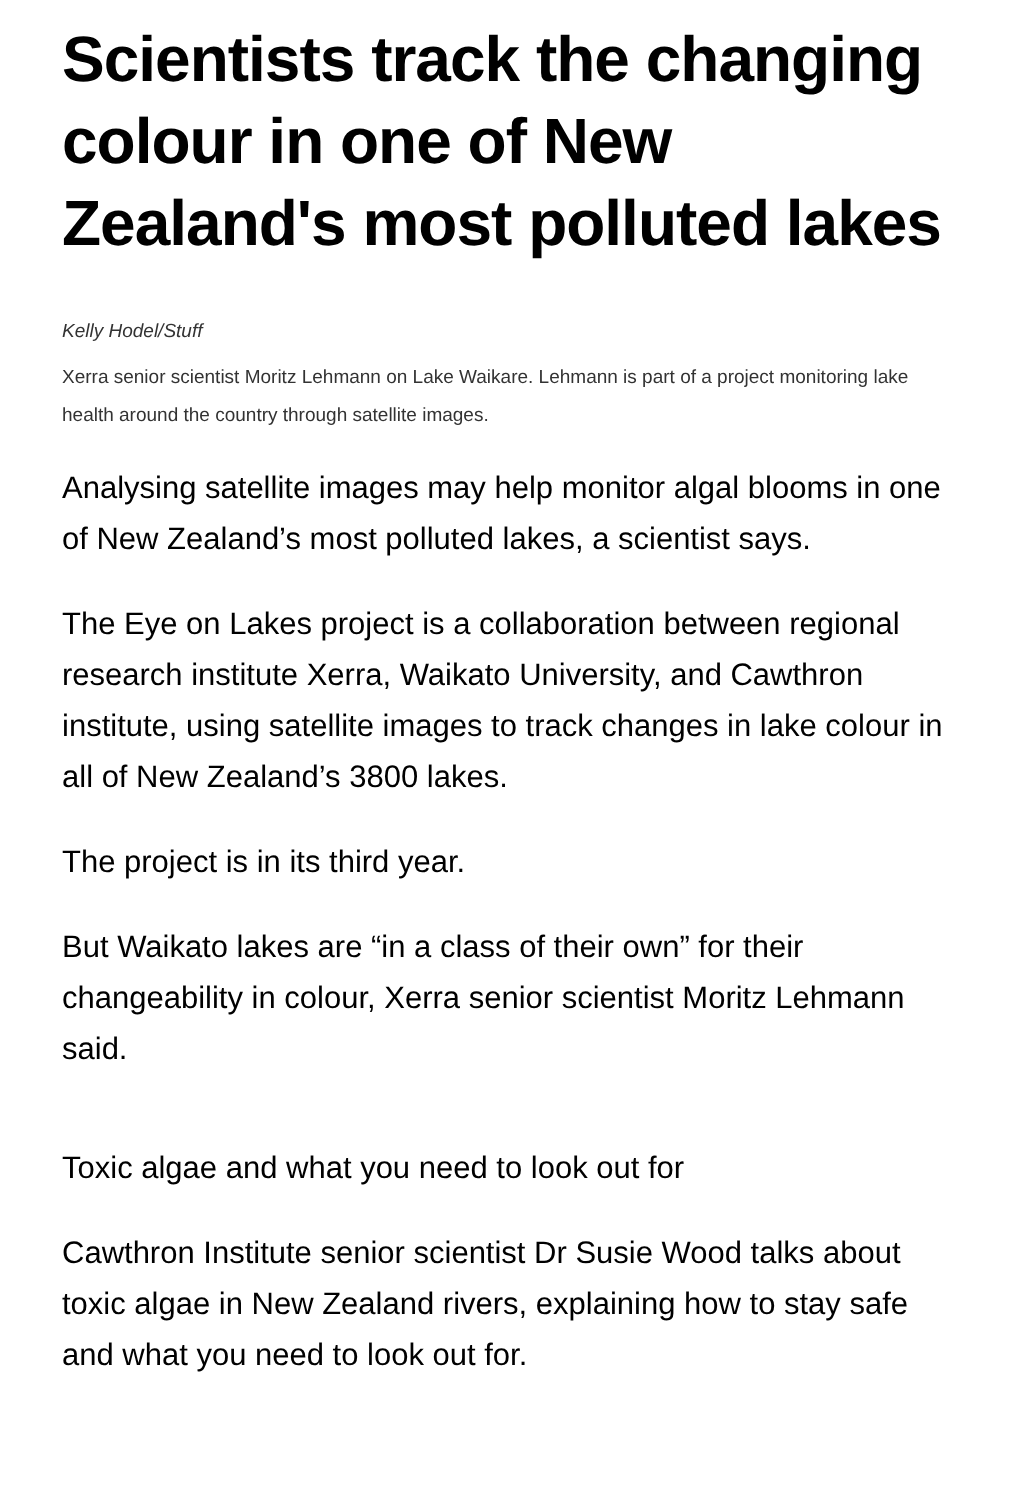Scientists track the changing colour in one of New Zealand's most polluted lakes
Kelly Hodel/Stuff
Xerra senior scientist Moritz Lehmann on Lake Waikare. Lehmann is part of a project monitoring lake health around the country through satellite images.
Analysing satellite images may help monitor algal blooms in one of New Zealand’s most polluted lakes, a scientist says.
The Eye on Lakes project is a collaboration between regional research institute Xerra, Waikato University, and Cawthron institute, using satellite images to track changes in lake colour in all of New Zealand’s 3800 lakes.
The project is in its third year.
But Waikato lakes are “in a class of their own” for their changeability in colour, Xerra senior scientist Moritz Lehmann said.
Toxic algae and what you need to look out for
Cawthron Institute senior scientist Dr Susie Wood talks about toxic algae in New Zealand rivers, explaining how to stay safe and what you need to look out for.